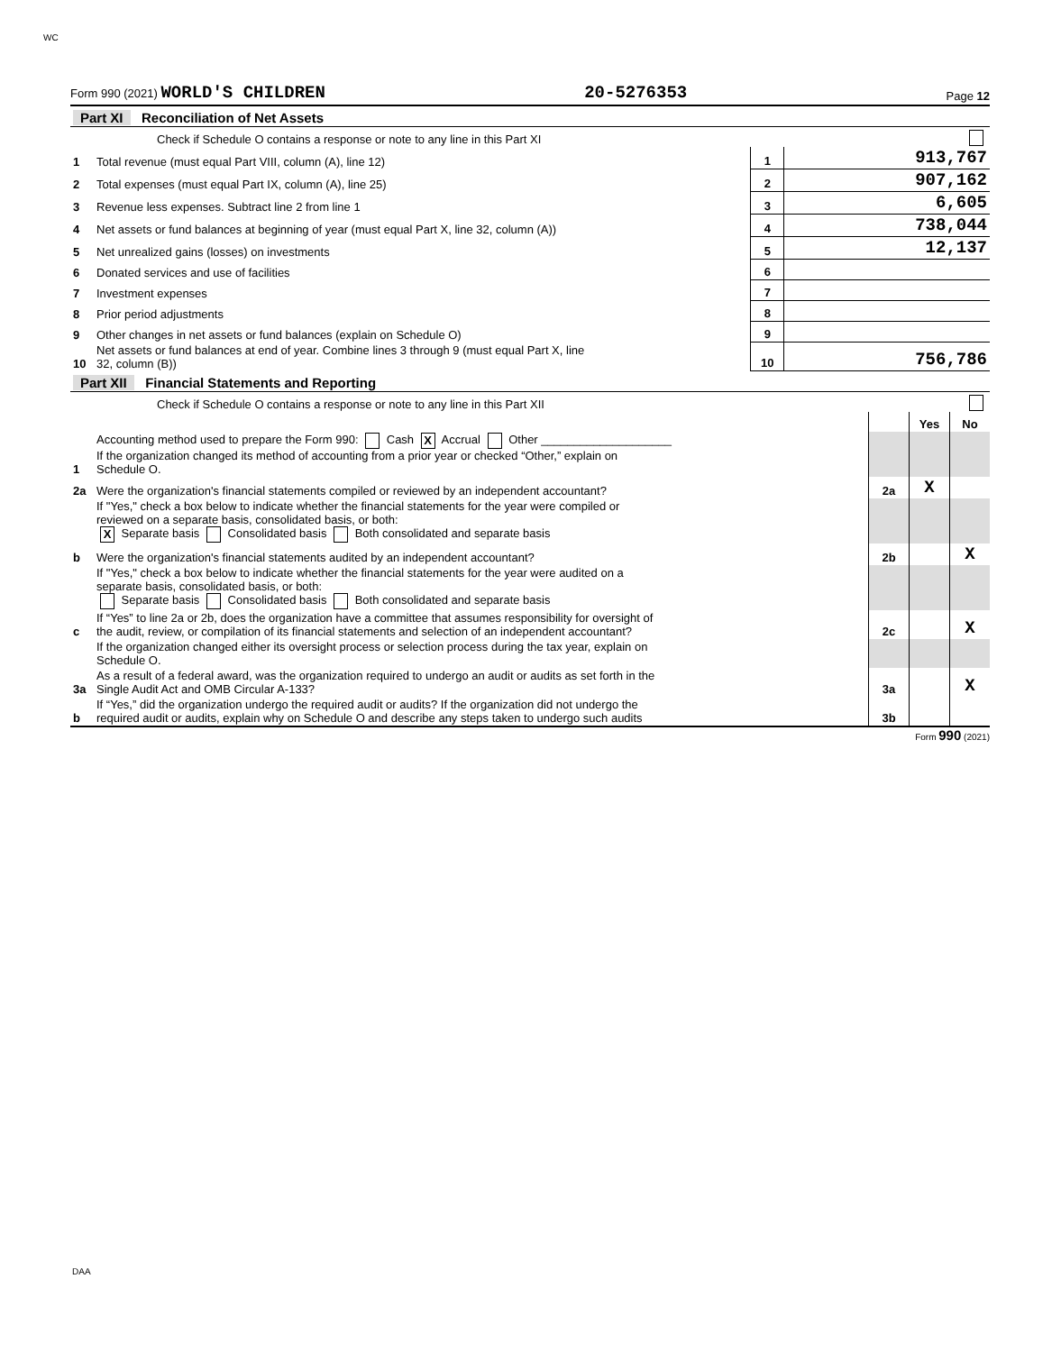WC
Form 990 (2021) WORLD'S CHILDREN 20-5276353 Page 12
| Part XI Reconciliation of Net Assets | | | | |
| | Check if Schedule O contains a response or note to any line in this Part XI | | | |
| 1 | Total revenue (must equal Part VIII, column (A), line 12) | 1 | 913,767 | |
| 2 | Total expenses (must equal Part IX, column (A), line 25) | 2 | 907,162 | |
| 3 | Revenue less expenses. Subtract line 2 from line 1 | 3 | 6,605 | |
| 4 | Net assets or fund balances at beginning of year (must equal Part X, line 32, column (A)) | 4 | 738,044 | |
| 5 | Net unrealized gains (losses) on investments | 5 | 12,137 | |
| 6 | Donated services and use of facilities | 6 | | |
| 7 | Investment expenses | 7 | | |
| 8 | Prior period adjustments | 8 | | |
| 9 | Other changes in net assets or fund balances (explain on Schedule O) | 9 | | |
| 10 | Net assets or fund balances at end of year. Combine lines 3 through 9 (must equal Part X, line 32, column (B)) | 10 | 756,786 | |
| Part XII Financial Statements and Reporting | | | | |
| | Check if Schedule O contains a response or note to any line in this Part XII | | | |
| | | | Yes | No |
| 1 | Accounting method used to prepare the Form 990: Cash X Accrual Other ____________________ If the organization changed its method of accounting from a prior year or checked “Other,” explain on Schedule O. | | | |
| 2a | Were the organization's financial statements compiled or reviewed by an independent accountant? | 2a | X | |
| | If "Yes," check a box below to indicate whether the financial statements for the year were compiled or reviewed on a separate basis, consolidated basis, or both: X Separate basis Consolidated basis Both consolidated and separate basis | | | |
| b | Were the organization's financial statements audited by an independent accountant? | 2b | | X |
| | If "Yes," check a box below to indicate whether the financial statements for the year were audited on a separate basis, consolidated basis, or both: Separate basis Consolidated basis Both consolidated and separate basis | | | |
| c | If “Yes” to line 2a or 2b, does the organization have a committee that assumes responsibility for oversight of the audit, review, or compilation of its financial statements and selection of an independent accountant? | 2c | | X |
| | If the organization changed either its oversight process or selection process during the tax year, explain on Schedule O. | | | |
| 3a | As a result of a federal award, was the organization required to undergo an audit or audits as set forth in the Single Audit Act and OMB Circular A-133? | 3a | | X |
| b | If “Yes,” did the organization undergo the required audit or audits? If the organization did not undergo the required audit or audits, explain why on Schedule O and describe any steps taken to undergo such audits | 3b | | |
Form 990 (2021)
DAA